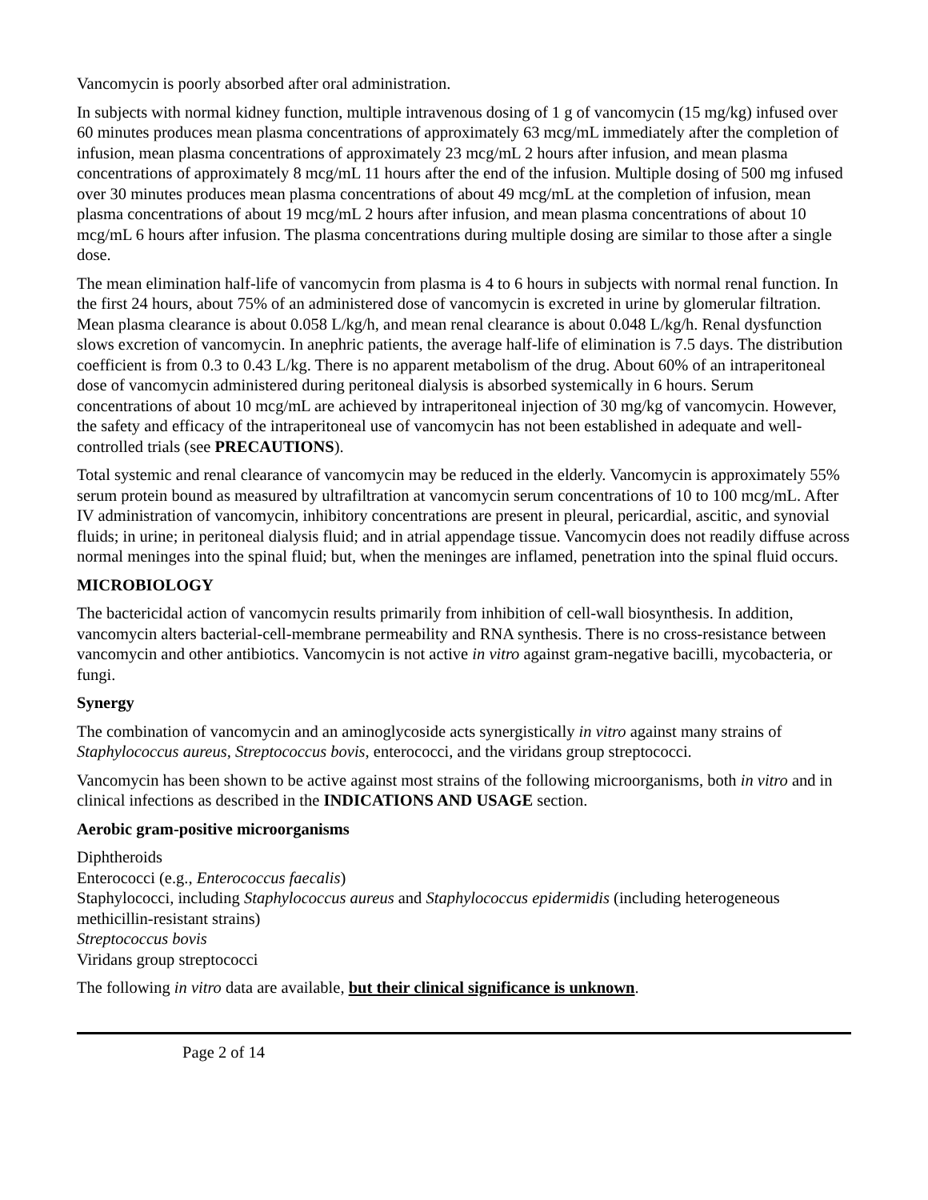Vancomycin is poorly absorbed after oral administration.
In subjects with normal kidney function, multiple intravenous dosing of 1 g of vancomycin (15 mg/kg) infused over 60 minutes produces mean plasma concentrations of approximately 63 mcg/mL immediately after the completion of infusion, mean plasma concentrations of approximately 23 mcg/mL 2 hours after infusion, and mean plasma concentrations of approximately 8 mcg/mL 11 hours after the end of the infusion. Multiple dosing of 500 mg infused over 30 minutes produces mean plasma concentrations of about 49 mcg/mL at the completion of infusion, mean plasma concentrations of about 19 mcg/mL 2 hours after infusion, and mean plasma concentrations of about 10 mcg/mL 6 hours after infusion. The plasma concentrations during multiple dosing are similar to those after a single dose.
The mean elimination half-life of vancomycin from plasma is 4 to 6 hours in subjects with normal renal function. In the first 24 hours, about 75% of an administered dose of vancomycin is excreted in urine by glomerular filtration. Mean plasma clearance is about 0.058 L/kg/h, and mean renal clearance is about 0.048 L/kg/h. Renal dysfunction slows excretion of vancomycin. In anephric patients, the average half-life of elimination is 7.5 days. The distribution coefficient is from 0.3 to 0.43 L/kg. There is no apparent metabolism of the drug. About 60% of an intraperitoneal dose of vancomycin administered during peritoneal dialysis is absorbed systemically in 6 hours. Serum concentrations of about 10 mcg/mL are achieved by intraperitoneal injection of 30 mg/kg of vancomycin. However, the safety and efficacy of the intraperitoneal use of vancomycin has not been established in adequate and well-controlled trials (see PRECAUTIONS).
Total systemic and renal clearance of vancomycin may be reduced in the elderly. Vancomycin is approximately 55% serum protein bound as measured by ultrafiltration at vancomycin serum concentrations of 10 to 100 mcg/mL. After IV administration of vancomycin, inhibitory concentrations are present in pleural, pericardial, ascitic, and synovial fluids; in urine; in peritoneal dialysis fluid; and in atrial appendage tissue. Vancomycin does not readily diffuse across normal meninges into the spinal fluid; but, when the meninges are inflamed, penetration into the spinal fluid occurs.
MICROBIOLOGY
The bactericidal action of vancomycin results primarily from inhibition of cell-wall biosynthesis. In addition, vancomycin alters bacterial-cell-membrane permeability and RNA synthesis. There is no cross-resistance between vancomycin and other antibiotics. Vancomycin is not active in vitro against gram-negative bacilli, mycobacteria, or fungi.
Synergy
The combination of vancomycin and an aminoglycoside acts synergistically in vitro against many strains of Staphylococcus aureus, Streptococcus bovis, enterococci, and the viridans group streptococci.
Vancomycin has been shown to be active against most strains of the following microorganisms, both in vitro and in clinical infections as described in the INDICATIONS AND USAGE section.
Aerobic gram-positive microorganisms
Diphtheroids
Enterococci (e.g., Enterococcus faecalis)
Staphylococci, including Staphylococcus aureus and Staphylococcus epidermidis (including heterogeneous methicillin-resistant strains)
Streptococcus bovis
Viridans group streptococci
The following in vitro data are available, but their clinical significance is unknown.
Page 2 of 14